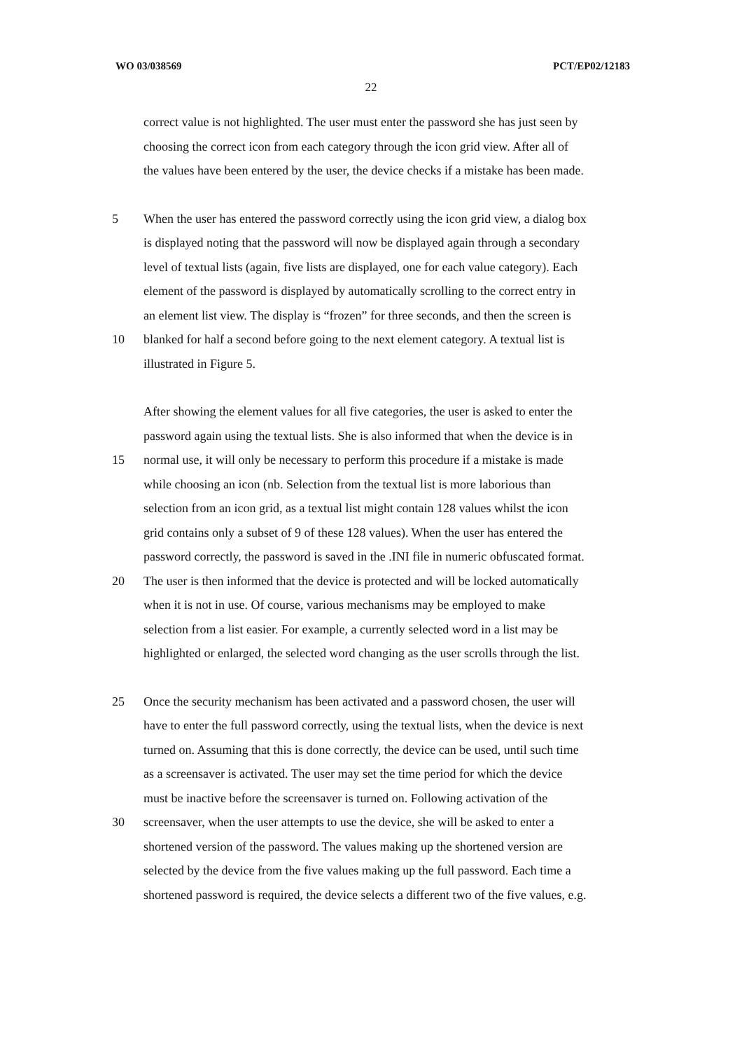WO 03/038569 PCT/EP02/12183
22
correct value is not highlighted. The user must enter the password she has just seen by
choosing the correct icon from each category through the icon grid view. After all of
the values have been entered by the user, the device checks if a mistake has been made.
5 When the user has entered the password correctly using the icon grid view, a dialog box
is displayed noting that the password will now be displayed again through a secondary
level of textual lists (again, five lists are displayed, one for each value category). Each
element of the password is displayed by automatically scrolling to the correct entry in
an element list view. The display is “frozen” for three seconds, and then the screen is
10 blanked for half a second before going to the next element category. A textual list is
illustrated in Figure 5.
After showing the element values for all five categories, the user is asked to enter the
password again using the textual lists. She is also informed that when the device is in
15 normal use, it will only be necessary to perform this procedure if a mistake is made
while choosing an icon (nb. Selection from the textual list is more laborious than
selection from an icon grid, as a textual list might contain 128 values whilst the icon
grid contains only a subset of 9 of these 128 values). When the user has entered the
password correctly, the password is saved in the .INI file in numeric obfuscated format.
20 The user is then informed that the device is protected and will be locked automatically
when it is not in use. Of course, various mechanisms may be employed to make
selection from a list easier. For example, a currently selected word in a list may be
highlighted or enlarged, the selected word changing as the user scrolls through the list.
25 Once the security mechanism has been activated and a password chosen, the user will
have to enter the full password correctly, using the textual lists, when the device is next
turned on. Assuming that this is done correctly, the device can be used, until such time
as a screensaver is activated. The user may set the time period for which the device
must be inactive before the screensaver is turned on. Following activation of the
30 screensaver, when the user attempts to use the device, she will be asked to enter a
shortened version of the password. The values making up the shortened version are
selected by the device from the five values making up the full password. Each time a
shortened password is required, the device selects a different two of the five values, e.g.